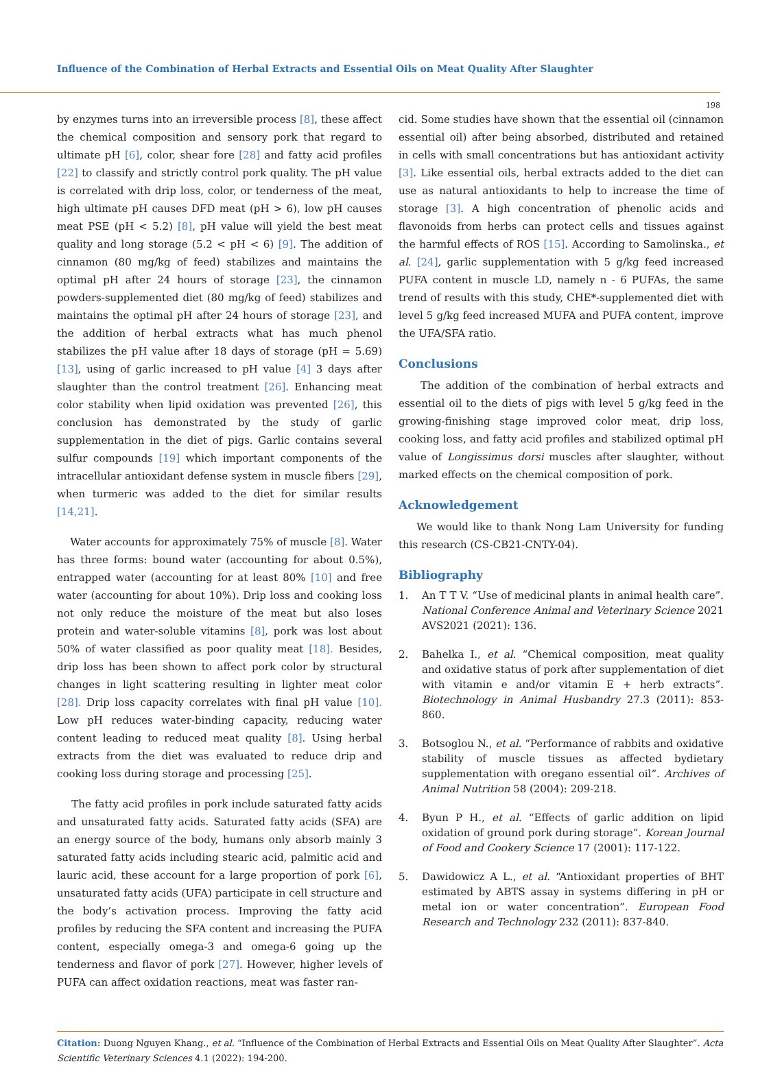Influence of the Combination of Herbal Extracts and Essential Oils on Meat Quality After Slaughter
198
by enzymes turns into an irreversible process [8], these affect the chemical composition and sensory pork that regard to ultimate pH [6], color, shear fore [28] and fatty acid profiles [22] to classify and strictly control pork quality. The pH value is correlated with drip loss, color, or tenderness of the meat, high ultimate pH causes DFD meat (pH > 6), low pH causes meat PSE (pH < 5.2) [8], pH value will yield the best meat quality and long storage (5.2 < pH < 6) [9]. The addition of cinnamon (80 mg/kg of feed) stabilizes and maintains the optimal pH after 24 hours of storage [23], the cinnamon powders-supplemented diet (80 mg/kg of feed) stabilizes and maintains the optimal pH after 24 hours of storage [23], and the addition of herbal extracts what has much phenol stabilizes the pH value after 18 days of storage (pH = 5.69) [13], using of garlic increased to pH value [4] 3 days after slaughter than the control treatment [26]. Enhancing meat color stability when lipid oxidation was prevented [26], this conclusion has demonstrated by the study of garlic supplementation in the diet of pigs. Garlic contains several sulfur compounds [19] which important components of the intracellular antioxidant defense system in muscle fibers [29], when turmeric was added to the diet for similar results [14,21].
Water accounts for approximately 75% of muscle [8]. Water has three forms: bound water (accounting for about 0.5%), entrapped water (accounting for at least 80% [10] and free water (accounting for about 10%). Drip loss and cooking loss not only reduce the moisture of the meat but also loses protein and water-soluble vitamins [8], pork was lost about 50% of water classified as poor quality meat [18]. Besides, drip loss has been shown to affect pork color by structural changes in light scattering resulting in lighter meat color [28]. Drip loss capacity correlates with final pH value [10]. Low pH reduces water-binding capacity, reducing water content leading to reduced meat quality [8]. Using herbal extracts from the diet was evaluated to reduce drip and cooking loss during storage and processing [25].
The fatty acid profiles in pork include saturated fatty acids and unsaturated fatty acids. Saturated fatty acids (SFA) are an energy source of the body, humans only absorb mainly 3 saturated fatty acids including stearic acid, palmitic acid and lauric acid, these account for a large proportion of pork [6], unsaturated fatty acids (UFA) participate in cell structure and the body’s activation process. Improving the fatty acid profiles by reducing the SFA content and increasing the PUFA content, especially omega-3 and omega-6 going up the tenderness and flavor of pork [27]. However, higher levels of PUFA can affect oxidation reactions, meat was faster ran-
cid. Some studies have shown that the essential oil (cinnamon essential oil) after being absorbed, distributed and retained in cells with small concentrations but has antioxidant activity [3]. Like essential oils, herbal extracts added to the diet can use as natural antioxidants to help to increase the time of storage [3]. A high concentration of phenolic acids and flavonoids from herbs can protect cells and tissues against the harmful effects of ROS [15]. According to Samolinska., et al. [24], garlic supplementation with 5 g/kg feed increased PUFA content in muscle LD, namely n - 6 PUFAs, the same trend of results with this study, CHE*-supplemented diet with level 5 g/kg feed increased MUFA and PUFA content, improve the UFA/SFA ratio.
Conclusions
The addition of the combination of herbal extracts and essential oil to the diets of pigs with level 5 g/kg feed in the growing-finishing stage improved color meat, drip loss, cooking loss, and fatty acid profiles and stabilized optimal pH value of Longissimus dorsi muscles after slaughter, without marked effects on the chemical composition of pork.
Acknowledgement
We would like to thank Nong Lam University for funding this research (CS-CB21-CNTY-04).
Bibliography
1. An T T V. “Use of medicinal plants in animal health care”. National Conference Animal and Veterinary Science 2021 AVS2021 (2021): 136.
2. Bahelka I., et al. “Chemical composition, meat quality and oxidative status of pork after supplementation of diet with vitamin e and/or vitamin E + herb extracts”. Biotechnology in Animal Husbandry 27.3 (2011): 853-860.
3. Botsoglou N., et al. “Performance of rabbits and oxidative stability of muscle tissues as affected bydietary supplementation with oregano essential oil”. Archives of Animal Nutrition 58 (2004): 209-218.
4. Byun P H., et al. “Effects of garlic addition on lipid oxidation of ground pork during storage”. Korean Journal of Food and Cookery Science 17 (2001): 117-122.
5. Dawidowicz A L., et al. “Antioxidant properties of BHT estimated by ABTS assay in systems differing in pH or metal ion or water concentration”. European Food Research and Technology 232 (2011): 837-840.
Citation: Duong Nguyen Khang., et al. “Influence of the Combination of Herbal Extracts and Essential Oils on Meat Quality After Slaughter”. Acta Scientific Veterinary Sciences 4.1 (2022): 194-200.